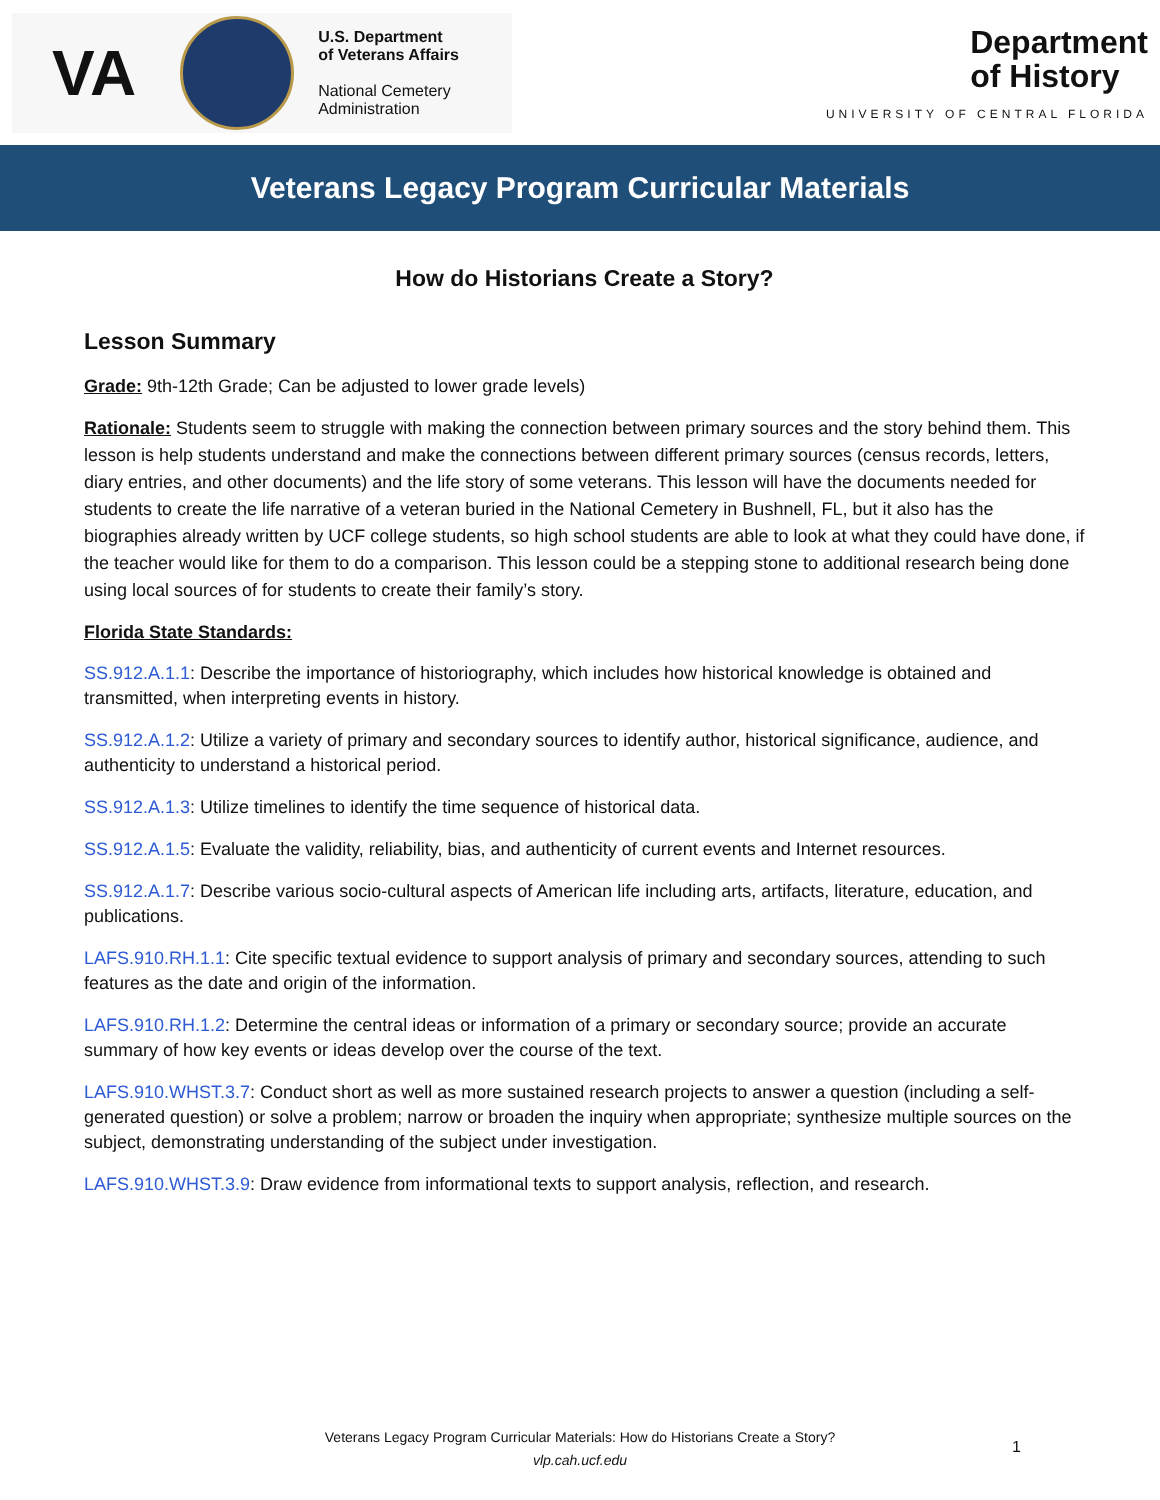VA
U.S. Department
of Veterans Affairs
National Cemetery
Administration
Department
of History
UNIVERSITY OF CENTRAL FLORIDA
Veterans Legacy Program Curricular Materials
How do Historians Create a Story?
Lesson Summary
Grade: 9th-12th Grade; Can be adjusted to lower grade levels)
Rationale: Students seem to struggle with making the connection between primary sources and the story behind them. This lesson is help students understand and make the connections between different primary sources (census records, letters, diary entries, and other documents) and the life story of some veterans. This lesson will have the documents needed for students to create the life narrative of a veteran buried in the National Cemetery in Bushnell, FL, but it also has the biographies already written by UCF college students, so high school students are able to look at what they could have done, if the teacher would like for them to do a comparison. This lesson could be a stepping stone to additional research being done using local sources of for students to create their family’s story.
Florida State Standards:
SS.912.A.1.1: Describe the importance of historiography, which includes how historical knowledge is obtained and transmitted, when interpreting events in history.
SS.912.A.1.2: Utilize a variety of primary and secondary sources to identify author, historical significance, audience, and authenticity to understand a historical period.
SS.912.A.1.3: Utilize timelines to identify the time sequence of historical data.
SS.912.A.1.5: Evaluate the validity, reliability, bias, and authenticity of current events and Internet resources.
SS.912.A.1.7: Describe various socio-cultural aspects of American life including arts, artifacts, literature, education, and publications.
LAFS.910.RH.1.1: Cite specific textual evidence to support analysis of primary and secondary sources, attending to such features as the date and origin of the information.
LAFS.910.RH.1.2: Determine the central ideas or information of a primary or secondary source; provide an accurate summary of how key events or ideas develop over the course of the text.
LAFS.910.WHST.3.7: Conduct short as well as more sustained research projects to answer a question (including a self-generated question) or solve a problem; narrow or broaden the inquiry when appropriate; synthesize multiple sources on the subject, demonstrating understanding of the subject under investigation.
LAFS.910.WHST.3.9: Draw evidence from informational texts to support analysis, reflection, and research.
Veterans Legacy Program Curricular Materials: How do Historians Create a Story?
vlp.cah.ucf.edu
1